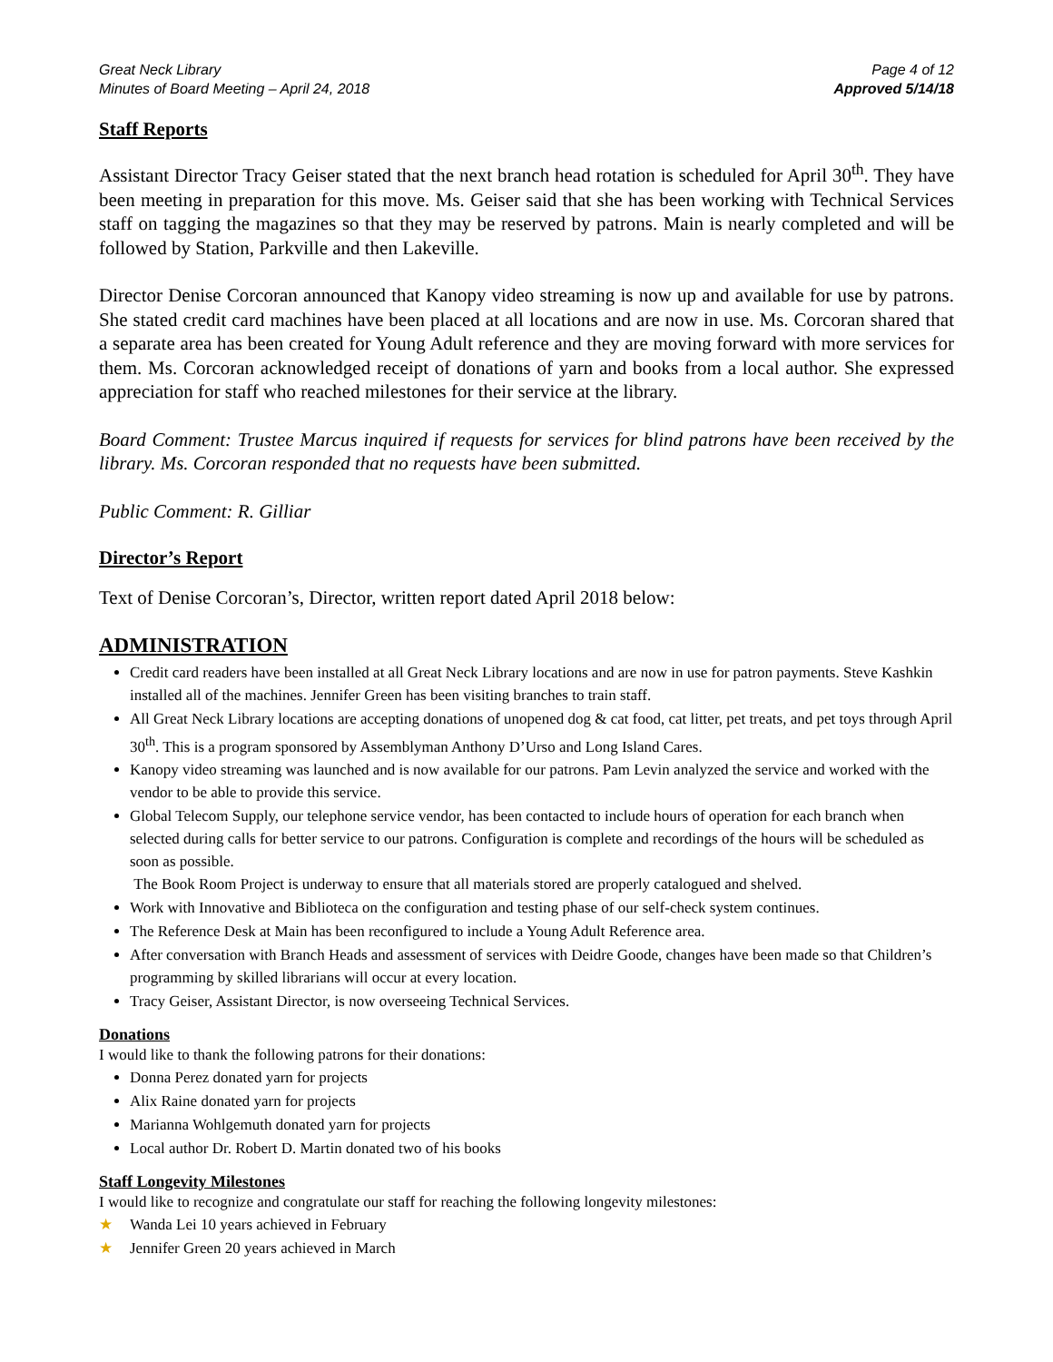Great Neck Library
Minutes of Board Meeting – April 24, 2018
Page 4 of 12
Approved 5/14/18
Staff Reports
Assistant Director Tracy Geiser stated that the next branch head rotation is scheduled for April 30<sup>th</sup>. They have been meeting in preparation for this move. Ms. Geiser said that she has been working with Technical Services staff on tagging the magazines so that they may be reserved by patrons. Main is nearly completed and will be followed by Station, Parkville and then Lakeville.
Director Denise Corcoran announced that Kanopy video streaming is now up and available for use by patrons. She stated credit card machines have been placed at all locations and are now in use. Ms. Corcoran shared that a separate area has been created for Young Adult reference and they are moving forward with more services for them. Ms. Corcoran acknowledged receipt of donations of yarn and books from a local author. She expressed appreciation for staff who reached milestones for their service at the library.
Board Comment: Trustee Marcus inquired if requests for services for blind patrons have been received by the library. Ms. Corcoran responded that no requests have been submitted.
Public Comment: R. Gilliar
Director’s Report
Text of Denise Corcoran’s, Director, written report dated April 2018 below:
ADMINISTRATION
Credit card readers have been installed at all Great Neck Library locations and are now in use for patron payments. Steve Kashkin installed all of the machines. Jennifer Green has been visiting branches to train staff.
All Great Neck Library locations are accepting donations of unopened dog & cat food, cat litter, pet treats, and pet toys through April 30<sup>th</sup>. This is a program sponsored by Assemblyman Anthony D’Urso and Long Island Cares.
Kanopy video streaming was launched and is now available for our patrons. Pam Levin analyzed the service and worked with the vendor to be able to provide this service.
Global Telecom Supply, our telephone service vendor, has been contacted to include hours of operation for each branch when selected during calls for better service to our patrons. Configuration is complete and recordings of the hours will be scheduled as soon as possible.
The Book Room Project is underway to ensure that all materials stored are properly catalogued and shelved.
Work with Innovative and Biblioteca on the configuration and testing phase of our self-check system continues.
The Reference Desk at Main has been reconfigured to include a Young Adult Reference area.
After conversation with Branch Heads and assessment of services with Deidre Goode, changes have been made so that Children’s programming by skilled librarians will occur at every location.
Tracy Geiser, Assistant Director, is now overseeing Technical Services.
Donations
I would like to thank the following patrons for their donations:
Donna Perez donated yarn for projects
Alix Raine donated yarn for projects
Marianna Wohlgemuth donated yarn for projects
Local author Dr. Robert D. Martin donated two of his books
Staff Longevity Milestones
I would like to recognize and congratulate our staff for reaching the following longevity milestones:
★ Wanda Lei 10 years achieved in February
★ Jennifer Green 20 years achieved in March